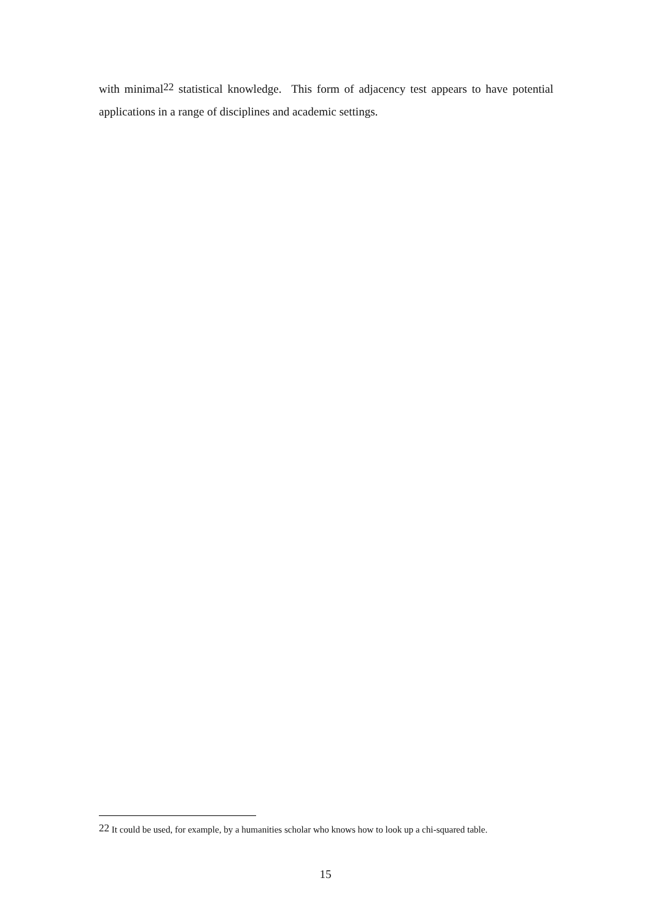with minimal<sup>22</sup> statistical knowledge. This form of adjacency test appears to have potential applications in a range of disciplines and academic settings.
<sup>22</sup> It could be used, for example, by a humanities scholar who knows how to look up a chi-squared table.
15